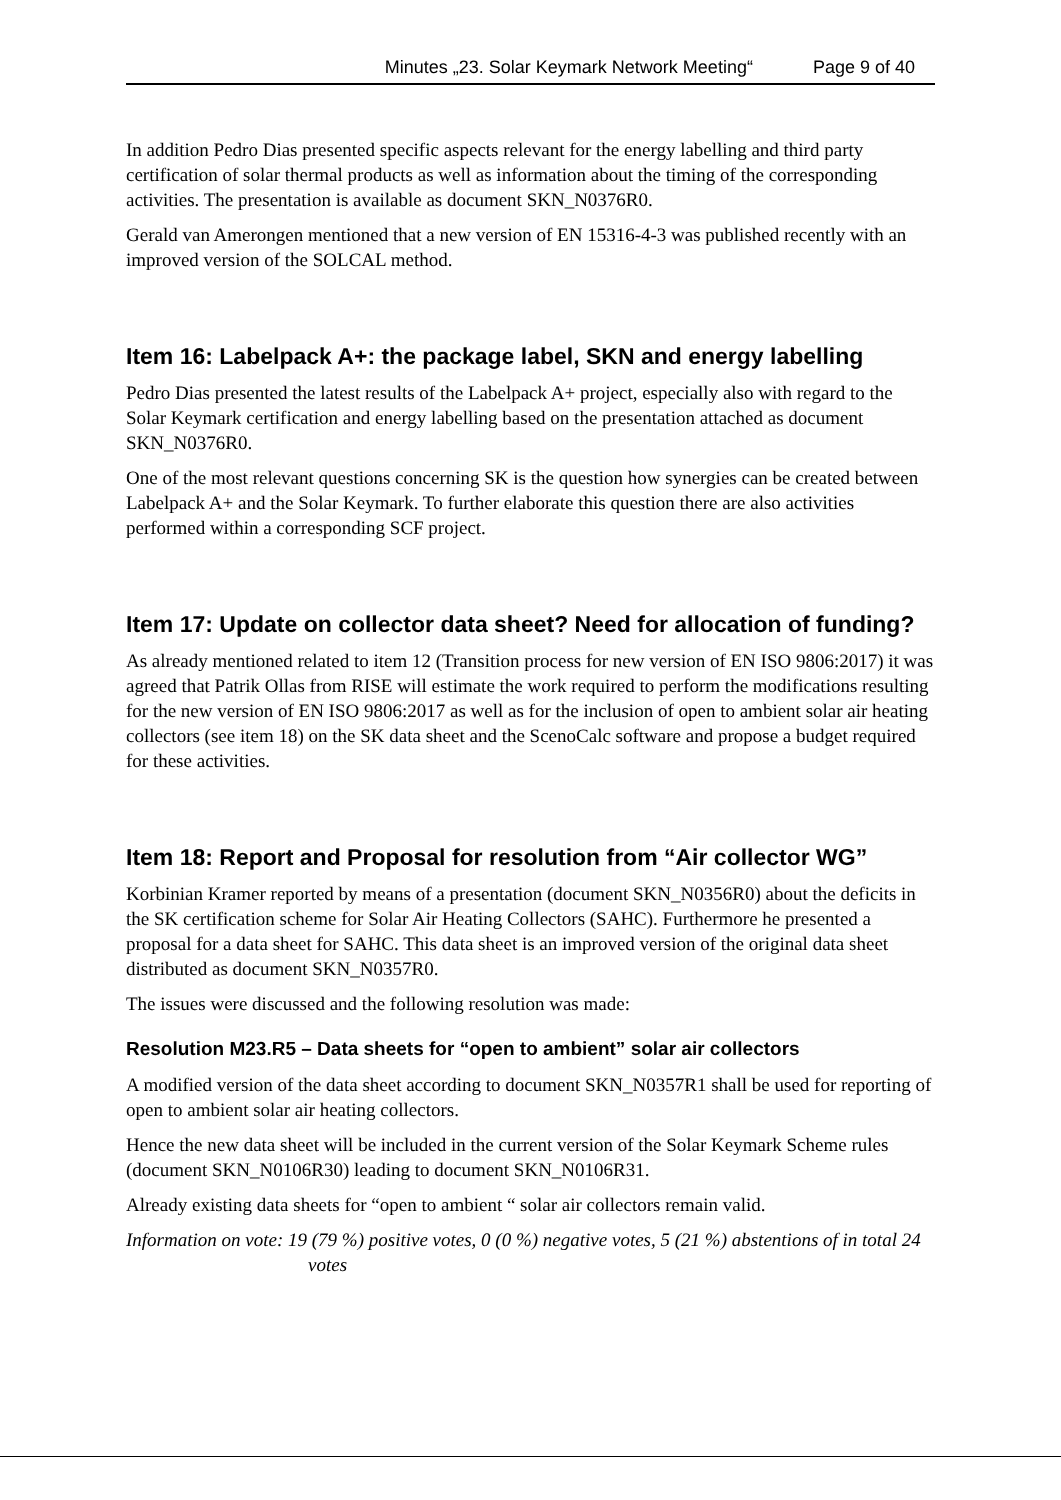Minutes „23. Solar Keymark Network Meeting“Page 9 of 40
In addition Pedro Dias presented specific aspects relevant for the energy labelling and third party certification of solar thermal products as well as information about the timing of the corresponding activities. The presentation is available as document SKN_N0376R0.
Gerald van Amerongen mentioned that a new version of EN 15316-4-3 was published recently with an improved version of the SOLCAL method.
Item 16: Labelpack A+: the package label, SKN and energy labelling
Pedro Dias presented the latest results of the Labelpack A+ project, especially also with regard to the Solar Keymark certification and energy labelling based on the presentation attached as document SKN_N0376R0.
One of the most relevant questions concerning SK is the question how synergies can be created between Labelpack A+ and the Solar Keymark. To further elaborate this question there are also activities performed within a corresponding SCF project.
Item 17: Update on collector data sheet? Need for allocation of funding?
As already mentioned related to item 12 (Transition process for new version of EN ISO 9806:2017) it was agreed that Patrik Ollas from RISE will estimate the work required to perform the modifications resulting for the new version of EN ISO 9806:2017 as well as for the inclusion of open to ambient solar air heating collectors (see item 18) on the SK data sheet and the ScenoCalc software and propose a budget required for these activities.
Item 18: Report and Proposal for resolution from “Air collector WG”
Korbinian Kramer reported by means of a presentation (document SKN_N0356R0) about the deficits in the SK certification scheme for Solar Air Heating Collectors (SAHC). Furthermore he presented a proposal for a data sheet for SAHC. This data sheet is an improved version of the original data sheet distributed as document SKN_N0357R0.
The issues were discussed and the following resolution was made:
Resolution M23.R5 – Data sheets for “open to ambient” solar air collectors
A modified version of the data sheet according to document SKN_N0357R1 shall be used for reporting of open to ambient solar air heating collectors.
Hence the new data sheet will be included in the current version of the Solar Keymark Scheme rules (document SKN_N0106R30) leading to document SKN_N0106R31.
Already existing data sheets for “open to ambient “ solar air collectors remain valid.
Information on vote: 19 (79 %) positive votes, 0 (0 %) negative votes, 5 (21 %) abstentions of in total 24 votes